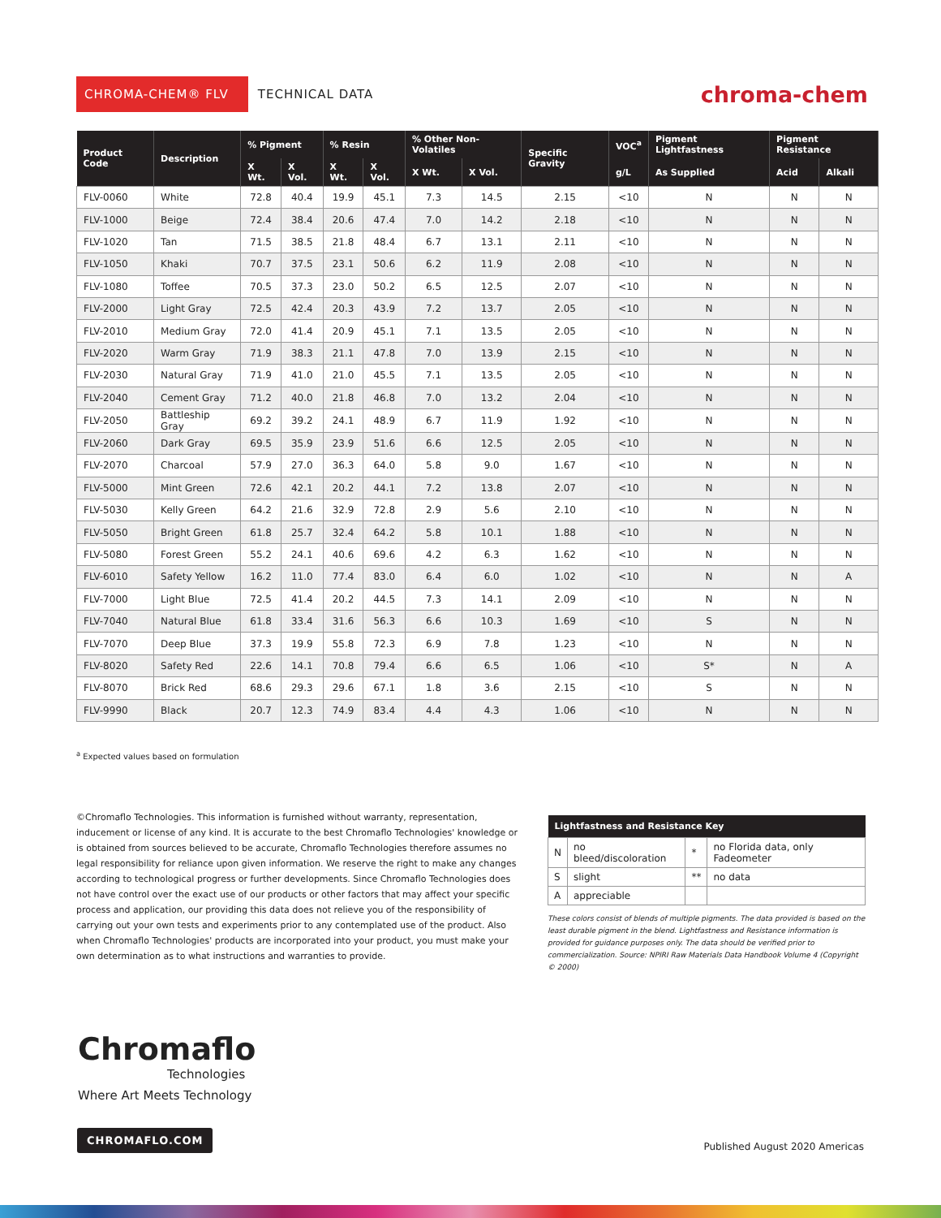CHROMA-CHEM® FLV
TECHNICAL DATA
chroma-chem
| Product Code | Description | % Pigment | | % Resin | | % Other Non-Volatiles | | Specific Gravity | VOC<sup>a</sup> | Pigment Lightfastness | Pigment Resistance | |
| --- | --- | --- | --- | --- | --- | --- | --- | --- | --- | --- | --- | --- |
| | | X Wt. | X Vol. | X Wt. | X Vol. | X Wt. | X Vol. | | g/L | As Supplied | Acid | Alkali |
| FLV-0060 | White | 72.8 | 40.4 | 19.9 | 45.1 | 7.3 | 14.5 | 2.15 | <10 | N | N | N |
| FLV-1000 | Beige | 72.4 | 38.4 | 20.6 | 47.4 | 7.0 | 14.2 | 2.18 | <10 | N | N | N |
| FLV-1020 | Tan | 71.5 | 38.5 | 21.8 | 48.4 | 6.7 | 13.1 | 2.11 | <10 | N | N | N |
| FLV-1050 | Khaki | 70.7 | 37.5 | 23.1 | 50.6 | 6.2 | 11.9 | 2.08 | <10 | N | N | N |
| FLV-1080 | Toffee | 70.5 | 37.3 | 23.0 | 50.2 | 6.5 | 12.5 | 2.07 | <10 | N | N | N |
| FLV-2000 | Light Gray | 72.5 | 42.4 | 20.3 | 43.9 | 7.2 | 13.7 | 2.05 | <10 | N | N | N |
| FLV-2010 | Medium Gray | 72.0 | 41.4 | 20.9 | 45.1 | 7.1 | 13.5 | 2.05 | <10 | N | N | N |
| FLV-2020 | Warm Gray | 71.9 | 38.3 | 21.1 | 47.8 | 7.0 | 13.9 | 2.15 | <10 | N | N | N |
| FLV-2030 | Natural Gray | 71.9 | 41.0 | 21.0 | 45.5 | 7.1 | 13.5 | 2.05 | <10 | N | N | N |
| FLV-2040 | Cement Gray | 71.2 | 40.0 | 21.8 | 46.8 | 7.0 | 13.2 | 2.04 | <10 | N | N | N |
| FLV-2050 | Battleship Gray | 69.2 | 39.2 | 24.1 | 48.9 | 6.7 | 11.9 | 1.92 | <10 | N | N | N |
| FLV-2060 | Dark Gray | 69.5 | 35.9 | 23.9 | 51.6 | 6.6 | 12.5 | 2.05 | <10 | N | N | N |
| FLV-2070 | Charcoal | 57.9 | 27.0 | 36.3 | 64.0 | 5.8 | 9.0 | 1.67 | <10 | N | N | N |
| FLV-5000 | Mint Green | 72.6 | 42.1 | 20.2 | 44.1 | 7.2 | 13.8 | 2.07 | <10 | N | N | N |
| FLV-5030 | Kelly Green | 64.2 | 21.6 | 32.9 | 72.8 | 2.9 | 5.6 | 2.10 | <10 | N | N | N |
| FLV-5050 | Bright Green | 61.8 | 25.7 | 32.4 | 64.2 | 5.8 | 10.1 | 1.88 | <10 | N | N | N |
| FLV-5080 | Forest Green | 55.2 | 24.1 | 40.6 | 69.6 | 4.2 | 6.3 | 1.62 | <10 | N | N | N |
| FLV-6010 | Safety Yellow | 16.2 | 11.0 | 77.4 | 83.0 | 6.4 | 6.0 | 1.02 | <10 | N | N | A |
| FLV-7000 | Light Blue | 72.5 | 41.4 | 20.2 | 44.5 | 7.3 | 14.1 | 2.09 | <10 | N | N | N |
| FLV-7040 | Natural Blue | 61.8 | 33.4 | 31.6 | 56.3 | 6.6 | 10.3 | 1.69 | <10 | S | N | N |
| FLV-7070 | Deep Blue | 37.3 | 19.9 | 55.8 | 72.3 | 6.9 | 7.8 | 1.23 | <10 | N | N | N |
| FLV-8020 | Safety Red | 22.6 | 14.1 | 70.8 | 79.4 | 6.6 | 6.5 | 1.06 | <10 | S* | N | A |
| FLV-8070 | Brick Red | 68.6 | 29.3 | 29.6 | 67.1 | 1.8 | 3.6 | 2.15 | <10 | S | N | N |
| FLV-9990 | Black | 20.7 | 12.3 | 74.9 | 83.4 | 4.4 | 4.3 | 1.06 | <10 | N | N | N |
<sup>a</sup> Expected values based on formulation
©Chromaflo Technologies. This information is furnished without warranty, representation, inducement or license of any kind. It is accurate to the best Chromaflo Technologies' knowledge or is obtained from sources believed to be accurate, Chromaflo Technologies therefore assumes no legal responsibility for reliance upon given information. We reserve the right to make any changes according to technological progress or further developments. Since Chromaflo Technologies does not have control over the exact use of our products or other factors that may affect your specific process and application, our providing this data does not relieve you of the responsibility of carrying out your own tests and experiments prior to any contemplated use of the product. Also when Chromaflo Technologies' products are incorporated into your product, you must make your own determination as to what instructions and warranties to provide.
| Lightfastness and Resistance Key | | | |
| --- | --- | --- | --- |
| N | no bleed/discoloration | * | no Florida data, only Fadeometer |
| S | slight | ** | no data |
| A | appreciable | | |
These colors consist of blends of multiple pigments. The data provided is based on the least durable pigment in the blend. Lightfastness and Resistance information is provided for guidance purposes only. The data should be verified prior to commercialization. Source: NPIRI Raw Materials Data Handbook Volume 4 (Copyright © 2000)
Chromaflo
Technologies
Where Art Meets Technology
CHROMAFLO.COM
Published August 2020 Americas